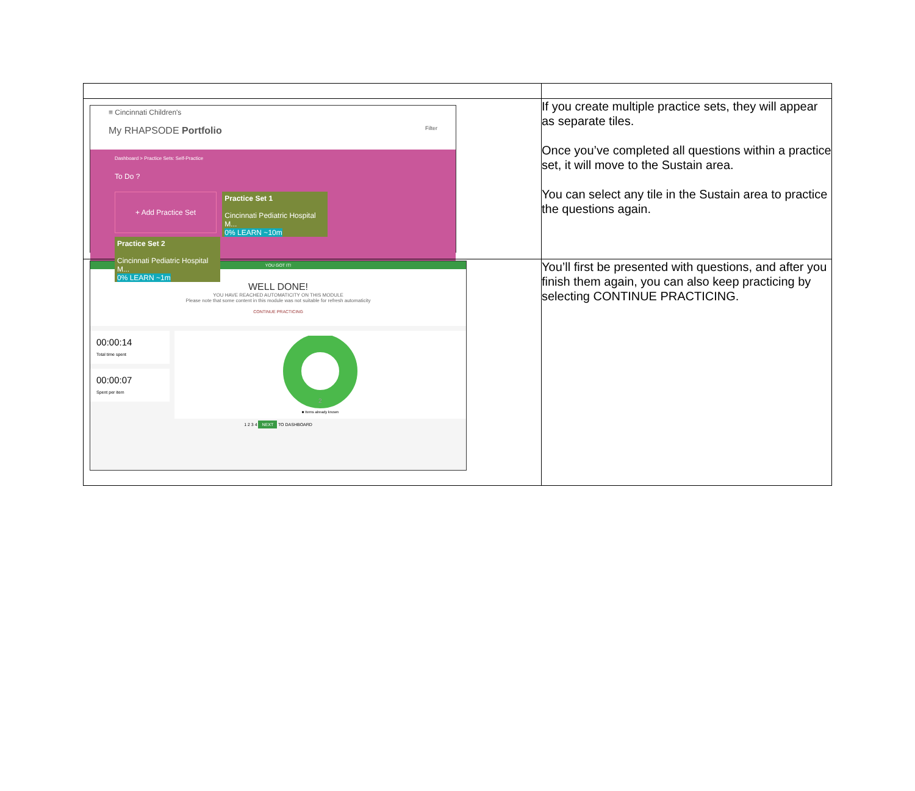| ≡ Cincinnati Children's My RHAPSODE Portfolio Filter Dashboard > Practice Sets: Self-Practice To Do ? + Add Practice Set Practice Set 1 Cincinnati Pediatric Hospital M... 0% LEARN ~10m Practice Set 2 Cincinnati Pediatric Hospital M... 0% LEARN ~1m | If you create multiple practice sets, they will appear as separate tiles. Once you’ve completed all questions within a practice set, it will move to the Sustain area. You can select any tile in the Sustain area to practice the questions again. |
| YOU GOT IT! WELL DONE! YOU HAVE REACHED AUTOMATICITY ON THIS MODULE Please note that some content in this module was not suitable for refresh automaticity CONTINUE PRACTICING 00:00:14 Total time spent 00:00:07 Spent per item 2 ■ Items already known 1 2 3 4 NEXT TO DASHBOARD | You’ll first be presented with questions, and after you finish them again, you can also keep practicing by selecting CONTINUE PRACTICING. |